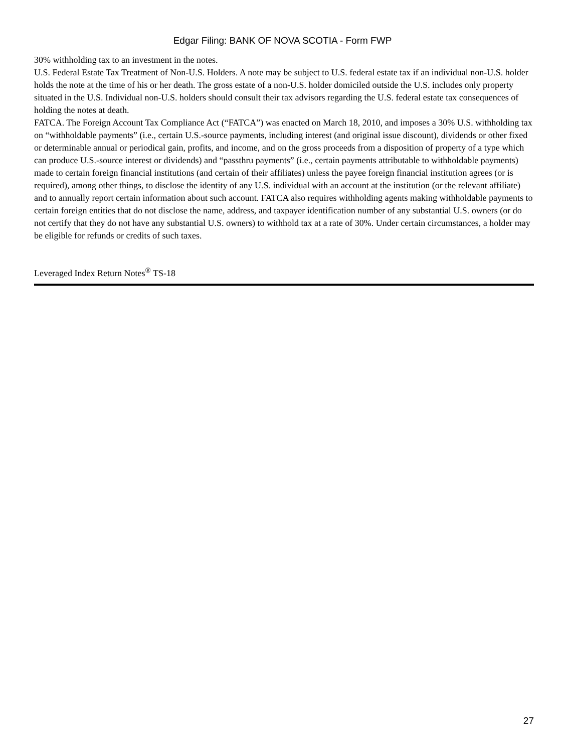Edgar Filing: BANK OF NOVA SCOTIA - Form FWP
30% withholding tax to an investment in the notes.
U.S. Federal Estate Tax Treatment of Non-U.S. Holders. A note may be subject to U.S. federal estate tax if an individual non-U.S. holder holds the note at the time of his or her death. The gross estate of a non-U.S. holder domiciled outside the U.S. includes only property situated in the U.S. Individual non-U.S. holders should consult their tax advisors regarding the U.S. federal estate tax consequences of holding the notes at death.
FATCA. The Foreign Account Tax Compliance Act (“FATCA”) was enacted on March 18, 2010, and imposes a 30% U.S. withholding tax on “withholdable payments” (i.e., certain U.S.-source payments, including interest (and original issue discount), dividends or other fixed or determinable annual or periodical gain, profits, and income, and on the gross proceeds from a disposition of property of a type which can produce U.S.-source interest or dividends) and “passthru payments” (i.e., certain payments attributable to withholdable payments) made to certain foreign financial institutions (and certain of their affiliates) unless the payee foreign financial institution agrees (or is required), among other things, to disclose the identity of any U.S. individual with an account at the institution (or the relevant affiliate) and to annually report certain information about such account. FATCA also requires withholding agents making withholdable payments to certain foreign entities that do not disclose the name, address, and taxpayer identification number of any substantial U.S. owners (or do not certify that they do not have any substantial U.S. owners) to withhold tax at a rate of 30%. Under certain circumstances, a holder may be eligible for refunds or credits of such taxes.
Leveraged Index Return Notes<sup>®</sup> TS-18
27